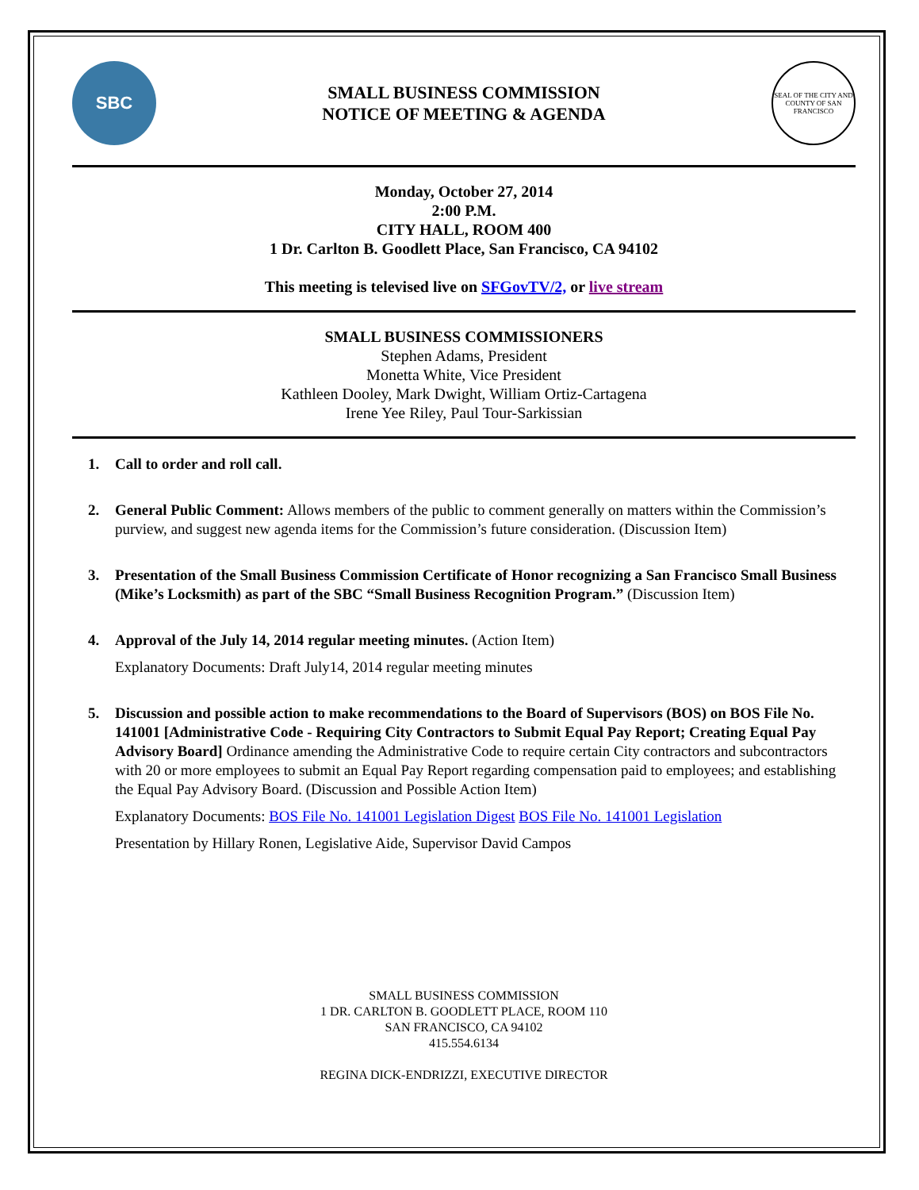SBC
SMALL BUSINESS COMMISSION
NOTICE OF MEETING & AGENDA
SEAL OF THE CITY AND COUNTY OF SAN FRANCISCO
Monday, October 27, 2014
2:00 P.M.
CITY HALL, ROOM 400
1 Dr. Carlton B. Goodlett Place, San Francisco, CA 94102
This meeting is televised live on SFGovTV/2, or live stream
SMALL BUSINESS COMMISSIONERS
Stephen Adams, President
Monetta White, Vice President
Kathleen Dooley, Mark Dwight, William Ortiz-Cartagena
Irene Yee Riley, Paul Tour-Sarkissian
1. Call to order and roll call.
2. General Public Comment: Allows members of the public to comment generally on matters within the Commission’s purview, and suggest new agenda items for the Commission’s future consideration. (Discussion Item)
3. Presentation of the Small Business Commission Certificate of Honor recognizing a San Francisco Small Business (Mike’s Locksmith) as part of the SBC “Small Business Recognition Program.” (Discussion Item)
4. Approval of the July 14, 2014 regular meeting minutes. (Action Item)
Explanatory Documents: Draft July14, 2014 regular meeting minutes
5. Discussion and possible action to make recommendations to the Board of Supervisors (BOS) on BOS File No. 141001 [Administrative Code - Requiring City Contractors to Submit Equal Pay Report; Creating Equal Pay Advisory Board] Ordinance amending the Administrative Code to require certain City contractors and subcontractors with 20 or more employees to submit an Equal Pay Report regarding compensation paid to employees; and establishing the Equal Pay Advisory Board. (Discussion and Possible Action Item)
Explanatory Documents: BOS File No. 141001 Legislation Digest BOS File No. 141001 Legislation
Presentation by Hillary Ronen, Legislative Aide, Supervisor David Campos
SMALL BUSINESS COMMISSION
1 DR. CARLTON B. GOODLETT PLACE, ROOM 110
SAN FRANCISCO, CA 94102
415.554.6134
REGINA DICK-ENDRIZZI, EXECUTIVE DIRECTOR